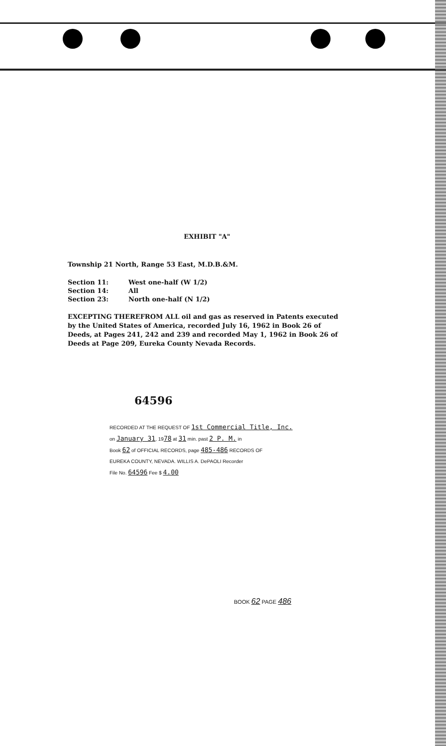EXHIBIT "A"
Township 21 North, Range 53 East, M.D.B.&M.
| Section 11: | West one-half (W 1/2) |
| Section 14: | All |
| Section 23: | North one-half (N 1/2) |
EXCEPTING THEREFROM ALL oil and gas as reserved in Patents executed by the United States of America, recorded July 16, 1962 in Book 26 of Deeds, at Pages 241, 242 and 239 and recorded May 1, 1962 in Book 26 of Deeds at Page 209, Eureka County Nevada Records.
64596
RECORDED AT THE REQUEST OF 1st Commercial Title, Inc.
on January 31, 1978 at 31 min. past 2 P. M. in
Book 62 of OFFICIAL RECORDS, page 485-486 RECORDS OF
EUREKA COUNTY, NEVADA. WILLIS A. DePAOLI Recorder
File No. 64596 Fee $ 4.00
BOOK 62 PAGE 486